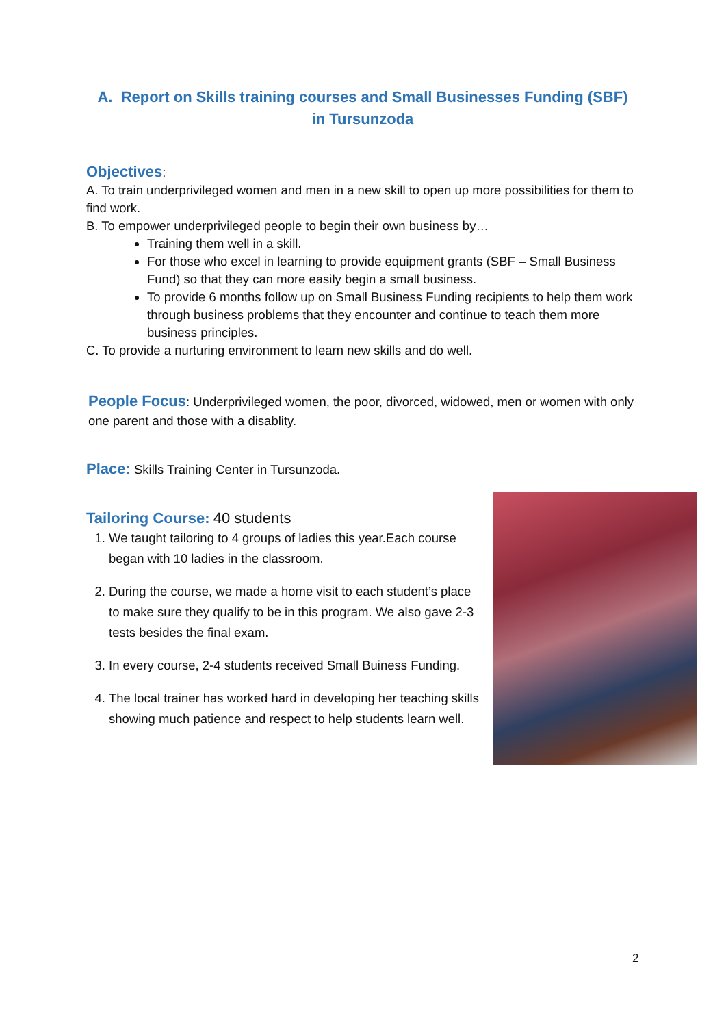A. Report on Skills training courses and Small Businesses Funding (SBF) in Tursunzoda
Objectives:
A. To train underprivileged women and men in a new skill to open up more possibilities for them to find work.
B. To empower underprivileged people to begin their own business by…
Training them well in a skill.
For those who excel in learning to provide equipment grants (SBF – Small Business Fund) so that they can more easily begin a small business.
To provide 6 months follow up on Small Business Funding recipients to help them work through business problems that they encounter and continue to teach them more business principles.
C. To provide a nurturing environment to learn new skills and do well.
People Focus: Underprivileged women, the poor, divorced, widowed, men or women with only one parent and those with a disablity.
Place: Skills Training Center in Tursunzoda.
Tailoring Course: 40 students
1. We taught tailoring to 4 groups of ladies this year.Each course began with 10 ladies in the classroom.
2. During the course, we made a home visit to each student’s place to make sure they qualify to be in this program. We also gave 2-3 tests besides the final exam.
3. In every course, 2-4 students received Small Buiness Funding.
4. The local trainer has worked hard in developing her teaching skills showing much patience and respect to help students learn well.
2